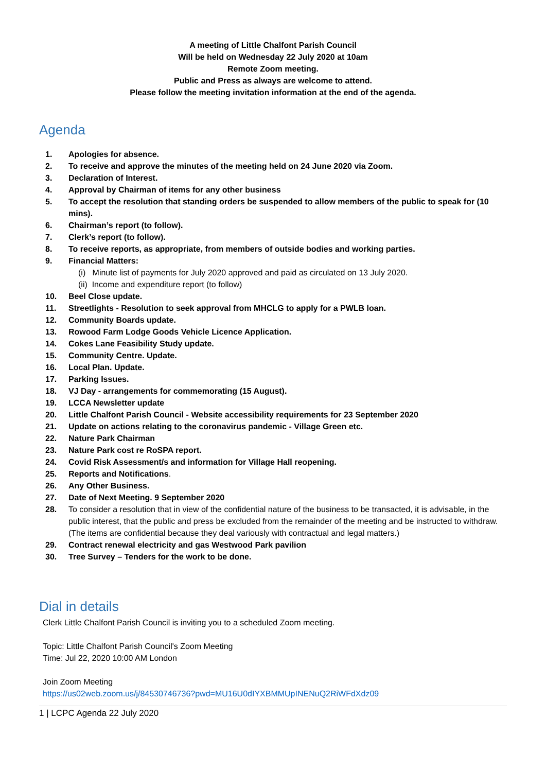A meeting of Little Chalfont Parish Council
Will be held on Wednesday 22 July 2020 at 10am
Remote Zoom meeting.
Public and Press as always are welcome to attend.
Please follow the meeting invitation information at the end of the agenda.
Agenda
1. Apologies for absence.
2. To receive and approve the minutes of the meeting held on 24 June 2020 via Zoom.
3. Declaration of Interest.
4. Approval by Chairman of items for any other business
5. To accept the resolution that standing orders be suspended to allow members of the public to speak for (10 mins).
6. Chairman’s report (to follow).
7. Clerk’s report (to follow).
8. To receive reports, as appropriate, from members of outside bodies and working parties.
9. Financial Matters:
(i) Minute list of payments for July 2020 approved and paid as circulated on 13 July 2020.
(ii) Income and expenditure report (to follow)
10. Beel Close update.
11. Streetlights - Resolution to seek approval from MHCLG to apply for a PWLB loan.
12. Community Boards update.
13. Rowood Farm Lodge Goods Vehicle Licence Application.
14. Cokes Lane Feasibility Study update.
15. Community Centre. Update.
16. Local Plan. Update.
17. Parking Issues.
18. VJ Day - arrangements for commemorating (15 August).
19. LCCA Newsletter update
20. Little Chalfont Parish Council - Website accessibility requirements for 23 September 2020
21. Update on actions relating to the coronavirus pandemic - Village Green etc.
22. Nature Park Chairman
23. Nature Park cost re RoSPA report.
24. Covid Risk Assessment/s and information for Village Hall reopening.
25. Reports and Notifications.
26. Any Other Business.
27. Date of Next Meeting. 9 September 2020
28. To consider a resolution that in view of the confidential nature of the business to be transacted, it is advisable, in the public interest, that the public and press be excluded from the remainder of the meeting and be instructed to withdraw. (The items are confidential because they deal variously with contractual and legal matters.)
29. Contract renewal electricity and gas Westwood Park pavilion
30. Tree Survey – Tenders for the work to be done.
Dial in details
Clerk Little Chalfont Parish Council is inviting you to a scheduled Zoom meeting.
Topic: Little Chalfont Parish Council's Zoom Meeting
Time: Jul 22, 2020 10:00 AM London
Join Zoom Meeting
https://us02web.zoom.us/j/84530746736?pwd=MU16U0dIYXBMMUpINENuQ2RiWFdXdz09
1 | LCPC Agenda 22 July 2020